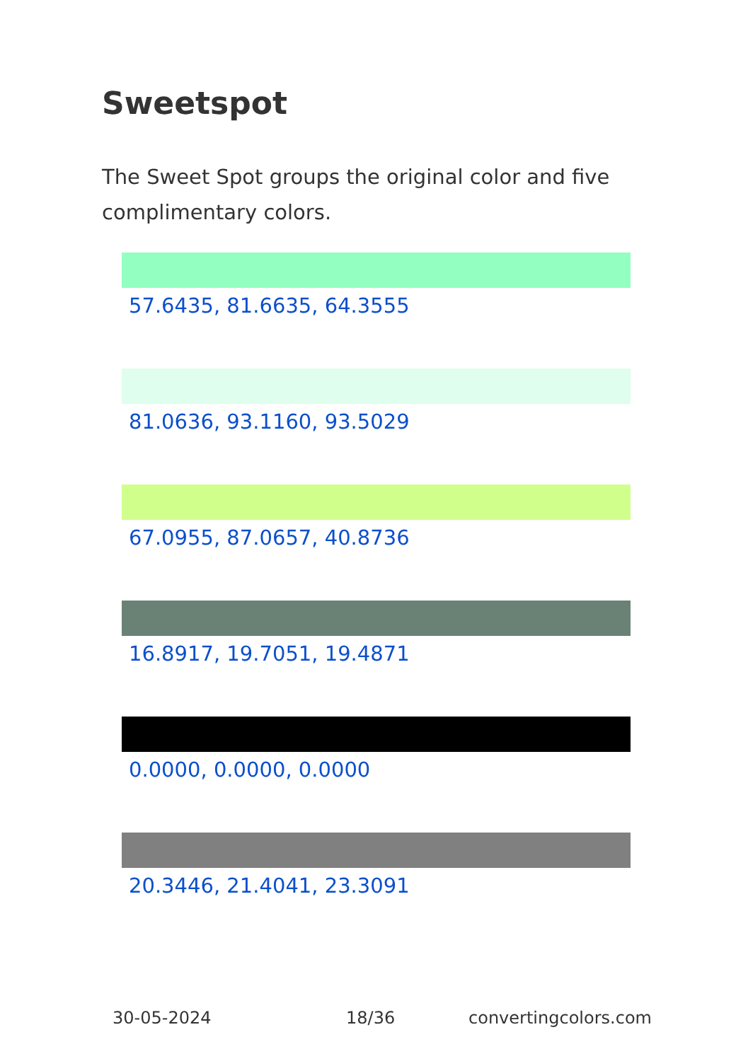Sweetspot
The Sweet Spot groups the original color and five complimentary colors.
57.6435, 81.6635, 64.3555
81.0636, 93.1160, 93.5029
67.0955, 87.0657, 40.8736
16.8917, 19.7051, 19.4871
0.0000, 0.0000, 0.0000
20.3446, 21.4041, 23.3091
30-05-2024 18/36 convertingcolors.com